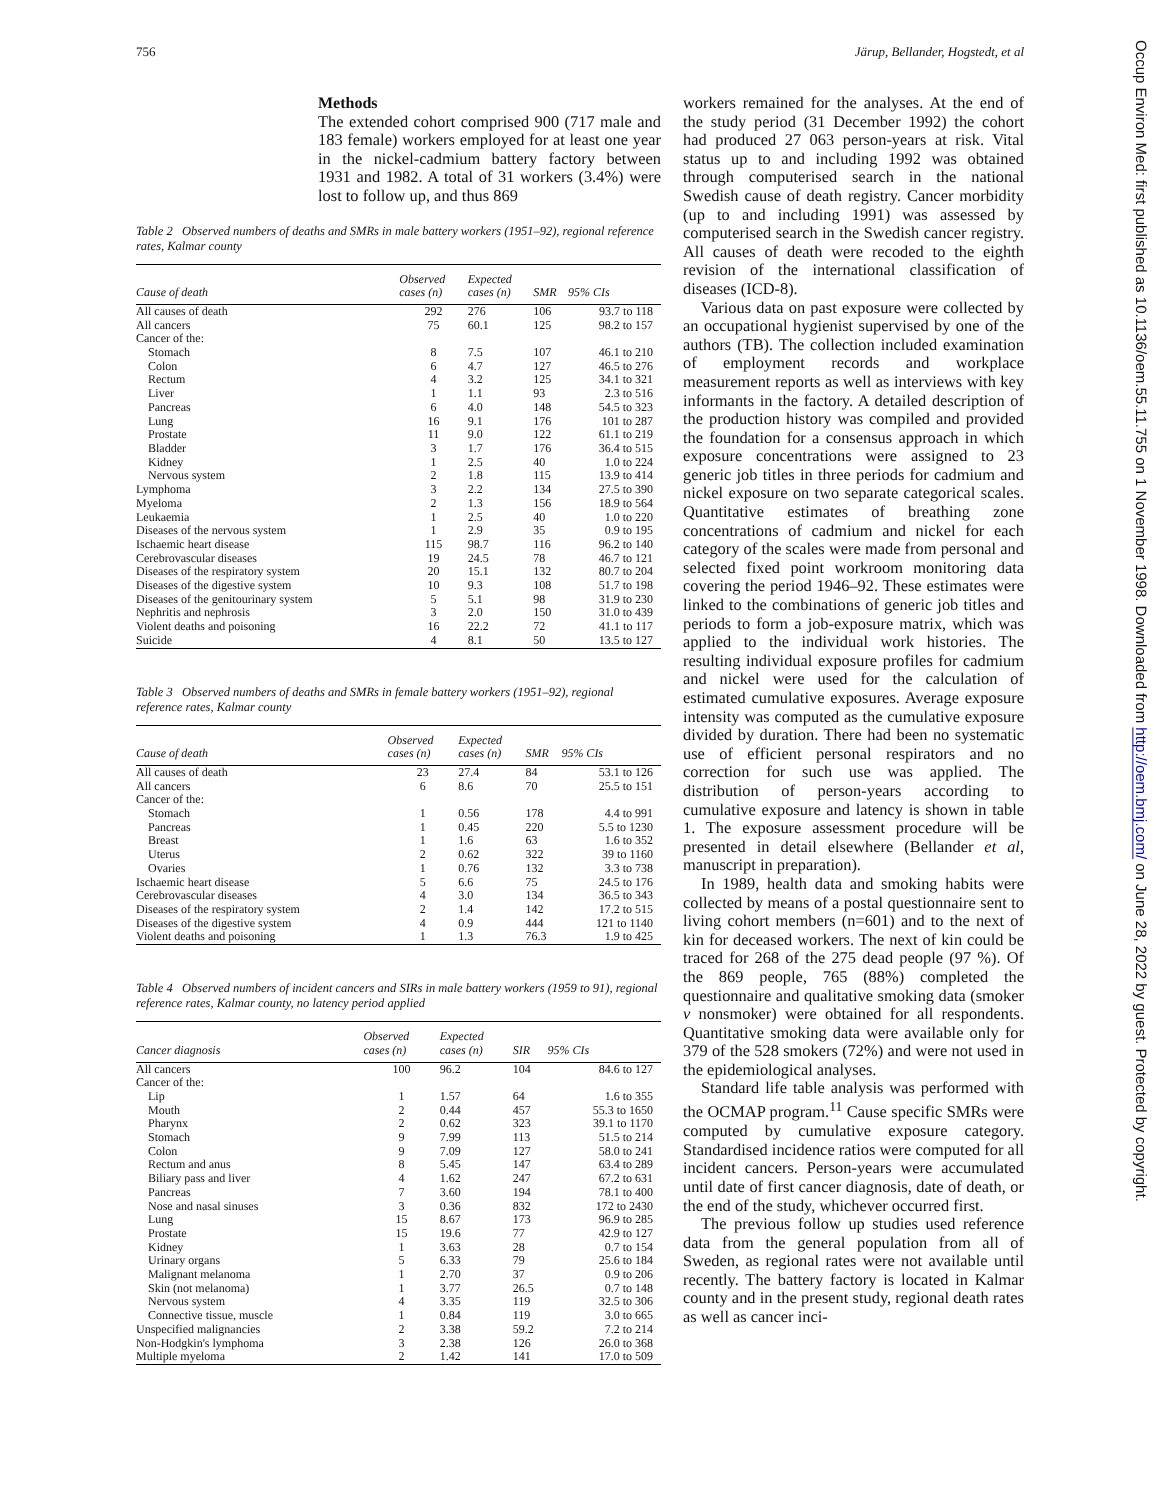756 Järup, Bellander, Hogstedt, et al
Occup Environ Med: first published as 10.1136/oem.55.11.755 on 1 November 1998. Downloaded from http://oem.bmj.com/ on June 28, 2022 by guest. Protected by copyright.
Methods
The extended cohort comprised 900 (717 male and 183 female) workers employed for at least one year in the nickel-cadmium battery factory between 1931 and 1982. A total of 31 workers (3.4%) were lost to follow up, and thus 869
Table 2 Observed numbers of deaths and SMRs in male battery workers (1951–92), regional reference rates, Kalmar county
| Cause of death | Observed cases (n) | Expected cases (n) | SMR | 95% CIs |
| --- | --- | --- | --- | --- |
| All causes of death | 292 | 276 | 106 | 93.7 to 118 |
| All cancers | 75 | 60.1 | 125 | 98.2 to 157 |
| Cancer of the: | | | | |
| Stomach | 8 | 7.5 | 107 | 46.1 to 210 |
| Colon | 6 | 4.7 | 127 | 46.5 to 276 |
| Rectum | 4 | 3.2 | 125 | 34.1 to 321 |
| Liver | 1 | 1.1 | 93 | 2.3 to 516 |
| Pancreas | 6 | 4.0 | 148 | 54.5 to 323 |
| Lung | 16 | 9.1 | 176 | 101 to 287 |
| Prostate | 11 | 9.0 | 122 | 61.1 to 219 |
| Bladder | 3 | 1.7 | 176 | 36.4 to 515 |
| Kidney | 1 | 2.5 | 40 | 1.0 to 224 |
| Nervous system | 2 | 1.8 | 115 | 13.9 to 414 |
| Lymphoma | 3 | 2.2 | 134 | 27.5 to 390 |
| Myeloma | 2 | 1.3 | 156 | 18.9 to 564 |
| Leukaemia | 1 | 2.5 | 40 | 1.0 to 220 |
| Diseases of the nervous system | 1 | 2.9 | 35 | 0.9 to 195 |
| Ischaemic heart disease | 115 | 98.7 | 116 | 96.2 to 140 |
| Cerebrovascular diseases | 19 | 24.5 | 78 | 46.7 to 121 |
| Diseases of the respiratory system | 20 | 15.1 | 132 | 80.7 to 204 |
| Diseases of the digestive system | 10 | 9.3 | 108 | 51.7 to 198 |
| Diseases of the genitourinary system | 5 | 5.1 | 98 | 31.9 to 230 |
| Nephritis and nephrosis | 3 | 2.0 | 150 | 31.0 to 439 |
| Violent deaths and poisoning | 16 | 22.2 | 72 | 41.1 to 117 |
| Suicide | 4 | 8.1 | 50 | 13.5 to 127 |
Table 3 Observed numbers of deaths and SMRs in female battery workers (1951–92), regional reference rates, Kalmar county
| Cause of death | Observed cases (n) | Expected cases (n) | SMR | 95% CIs |
| --- | --- | --- | --- | --- |
| All causes of death | 23 | 27.4 | 84 | 53.1 to 126 |
| All cancers | 6 | 8.6 | 70 | 25.5 to 151 |
| Cancer of the: | | | | |
| Stomach | 1 | 0.56 | 178 | 4.4 to 991 |
| Pancreas | 1 | 0.45 | 220 | 5.5 to 1230 |
| Breast | 1 | 1.6 | 63 | 1.6 to 352 |
| Uterus | 2 | 0.62 | 322 | 39 to 1160 |
| Ovaries | 1 | 0.76 | 132 | 3.3 to 738 |
| Ischaemic heart disease | 5 | 6.6 | 75 | 24.5 to 176 |
| Cerebrovascular diseases | 4 | 3.0 | 134 | 36.5 to 343 |
| Diseases of the respiratory system | 2 | 1.4 | 142 | 17.2 to 515 |
| Diseases of the digestive system | 4 | 0.9 | 444 | 121 to 1140 |
| Violent deaths and poisoning | 1 | 1.3 | 76.3 | 1.9 to 425 |
Table 4 Observed numbers of incident cancers and SIRs in male battery workers (1959 to 91), regional reference rates, Kalmar county, no latency period applied
| Cancer diagnosis | Observed cases (n) | Expected cases (n) | SIR | 95% CIs |
| --- | --- | --- | --- | --- |
| All cancers | 100 | 96.2 | 104 | 84.6 to 127 |
| Cancer of the: | | | | |
| Lip | 1 | 1.57 | 64 | 1.6 to 355 |
| Mouth | 2 | 0.44 | 457 | 55.3 to 1650 |
| Pharynx | 2 | 0.62 | 323 | 39.1 to 1170 |
| Stomach | 9 | 7.99 | 113 | 51.5 to 214 |
| Colon | 9 | 7.09 | 127 | 58.0 to 241 |
| Rectum and anus | 8 | 5.45 | 147 | 63.4 to 289 |
| Biliary pass and liver | 4 | 1.62 | 247 | 67.2 to 631 |
| Pancreas | 7 | 3.60 | 194 | 78.1 to 400 |
| Nose and nasal sinuses | 3 | 0.36 | 832 | 172 to 2430 |
| Lung | 15 | 8.67 | 173 | 96.9 to 285 |
| Prostate | 15 | 19.6 | 77 | 42.9 to 127 |
| Kidney | 1 | 3.63 | 28 | 0.7 to 154 |
| Urinary organs | 5 | 6.33 | 79 | 25.6 to 184 |
| Malignant melanoma | 1 | 2.70 | 37 | 0.9 to 206 |
| Skin (not melanoma) | 1 | 3.77 | 26.5 | 0.7 to 148 |
| Nervous system | 4 | 3.35 | 119 | 32.5 to 306 |
| Connective tissue, muscle | 1 | 0.84 | 119 | 3.0 to 665 |
| Unspecified malignancies | 2 | 3.38 | 59.2 | 7.2 to 214 |
| Non-Hodgkin's lymphoma | 3 | 2.38 | 126 | 26.0 to 368 |
| Multiple myeloma | 2 | 1.42 | 141 | 17.0 to 509 |
workers remained for the analyses. At the end of the study period (31 December 1992) the cohort had produced 27 063 person-years at risk. Vital status up to and including 1992 was obtained through computerised search in the national Swedish cause of death registry. Cancer morbidity (up to and including 1991) was assessed by computerised search in the Swedish cancer registry. All causes of death were recoded to the eighth revision of the international classification of diseases (ICD-8).
Various data on past exposure were collected by an occupational hygienist supervised by one of the authors (TB). The collection included examination of employment records and workplace measurement reports as well as interviews with key informants in the factory. A detailed description of the production history was compiled and provided the foundation for a consensus approach in which exposure concentrations were assigned to 23 generic job titles in three periods for cadmium and nickel exposure on two separate categorical scales. Quantitative estimates of breathing zone concentrations of cadmium and nickel for each category of the scales were made from personal and selected fixed point workroom monitoring data covering the period 1946–92. These estimates were linked to the combinations of generic job titles and periods to form a job-exposure matrix, which was applied to the individual work histories. The resulting individual exposure profiles for cadmium and nickel were used for the calculation of estimated cumulative exposures. Average exposure intensity was computed as the cumulative exposure divided by duration. There had been no systematic use of efficient personal respirators and no correction for such use was applied. The distribution of person-years according to cumulative exposure and latency is shown in table 1. The exposure assessment procedure will be presented in detail elsewhere (Bellander et al, manuscript in preparation).
In 1989, health data and smoking habits were collected by means of a postal questionnaire sent to living cohort members (n=601) and to the next of kin for deceased workers. The next of kin could be traced for 268 of the 275 dead people (97 %). Of the 869 people, 765 (88%) completed the questionnaire and qualitative smoking data (smoker v nonsmoker) were obtained for all respondents. Quantitative smoking data were available only for 379 of the 528 smokers (72%) and were not used in the epidemiological analyses.
Standard life table analysis was performed with the OCMAP program.<sup>11</sup> Cause specific SMRs were computed by cumulative exposure category. Standardised incidence ratios were computed for all incident cancers. Person-years were accumulated until date of first cancer diagnosis, date of death, or the end of the study, whichever occurred first.
The previous follow up studies used reference data from the general population from all of Sweden, as regional rates were not available until recently. The battery factory is located in Kalmar county and in the present study, regional death rates as well as cancer inci-